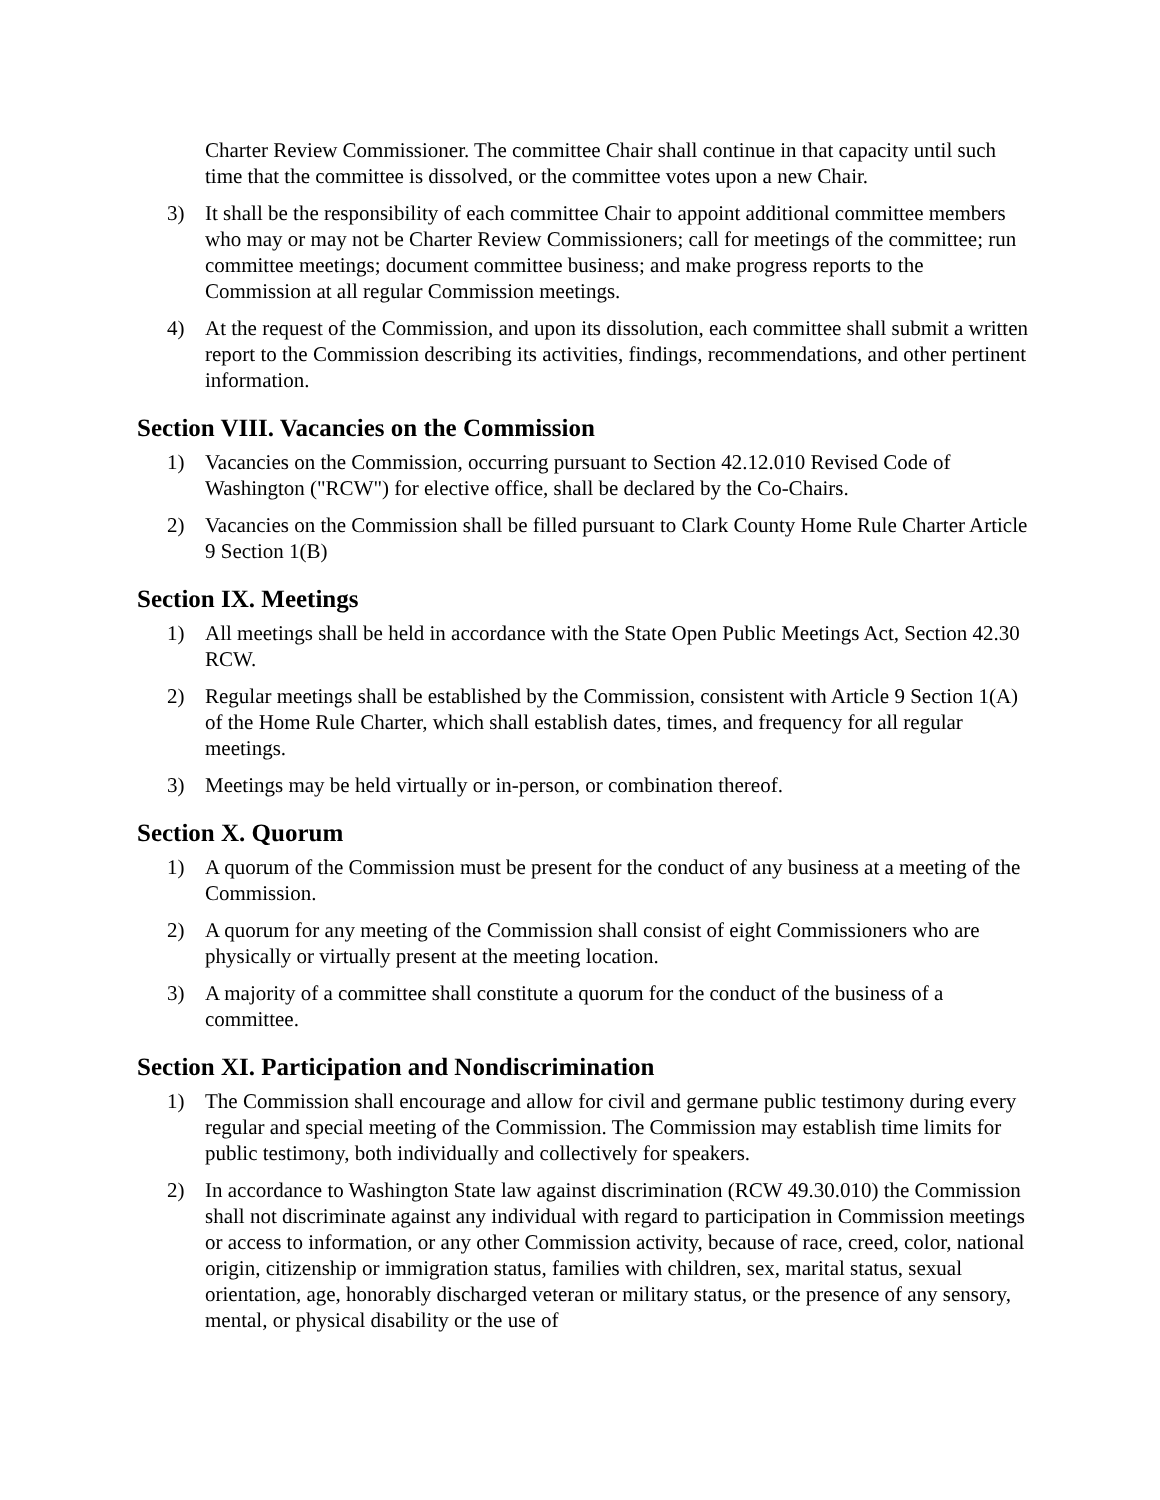Charter Review Commissioner. The committee Chair shall continue in that capacity until such time that the committee is dissolved, or the committee votes upon a new Chair.
3) It shall be the responsibility of each committee Chair to appoint additional committee members who may or may not be Charter Review Commissioners; call for meetings of the committee; run committee meetings; document committee business; and make progress reports to the Commission at all regular Commission meetings.
4) At the request of the Commission, and upon its dissolution, each committee shall submit a written report to the Commission describing its activities, findings, recommendations, and other pertinent information.
Section VIII. Vacancies on the Commission
1) Vacancies on the Commission, occurring pursuant to Section 42.12.010 Revised Code of Washington ("RCW") for elective office, shall be declared by the Co-Chairs.
2) Vacancies on the Commission shall be filled pursuant to Clark County Home Rule Charter Article 9 Section 1(B)
Section IX. Meetings
1) All meetings shall be held in accordance with the State Open Public Meetings Act, Section 42.30 RCW.
2) Regular meetings shall be established by the Commission, consistent with Article 9 Section 1(A) of the Home Rule Charter, which shall establish dates, times, and frequency for all regular meetings.
3) Meetings may be held virtually or in-person, or combination thereof.
Section X. Quorum
1) A quorum of the Commission must be present for the conduct of any business at a meeting of the Commission.
2) A quorum for any meeting of the Commission shall consist of eight Commissioners who are physically or virtually present at the meeting location.
3) A majority of a committee shall constitute a quorum for the conduct of the business of a committee.
Section XI. Participation and Nondiscrimination
1) The Commission shall encourage and allow for civil and germane public testimony during every regular and special meeting of the Commission. The Commission may establish time limits for public testimony, both individually and collectively for speakers.
2) In accordance to Washington State law against discrimination (RCW 49.30.010) the Commission shall not discriminate against any individual with regard to participation in Commission meetings or access to information, or any other Commission activity, because of race, creed, color, national origin, citizenship or immigration status, families with children, sex, marital status, sexual orientation, age, honorably discharged veteran or military status, or the presence of any sensory, mental, or physical disability or the use of